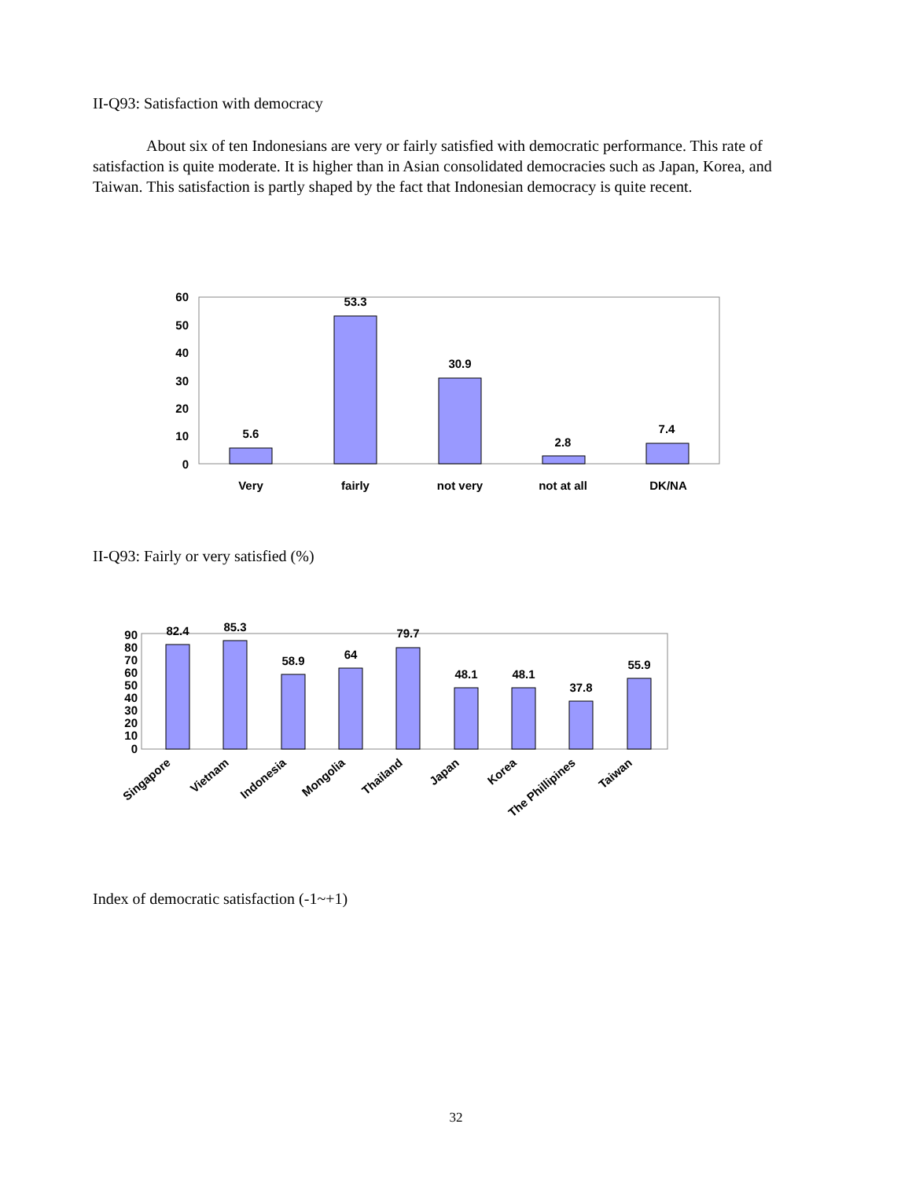II-Q93: Satisfaction with democracy
About six of ten Indonesians are very or fairly satisfied with democratic performance. This rate of satisfaction is quite moderate. It is higher than in Asian consolidated democracies such as Japan, Korea, and Taiwan. This satisfaction is partly shaped by the fact that Indonesian democracy is quite recent.
60
50
40
30
20
10
0
5.6
53.3
30.9
2.8
7.4
Very
fairly
not very
not at all
DK/NA
II-Q93: Fairly or very satisfied (%)
90
80
70
60
50
40
30
20
10
0
82.4
85.3
58.9
64
79.7
48.1
48.1
37.8
55.9
Singapore
Vietnam
Indonesia
Mongolia
Thailand
Japan
Korea
The Phillipines
Taiwan
Index of democratic satisfaction (-1~+1)
32